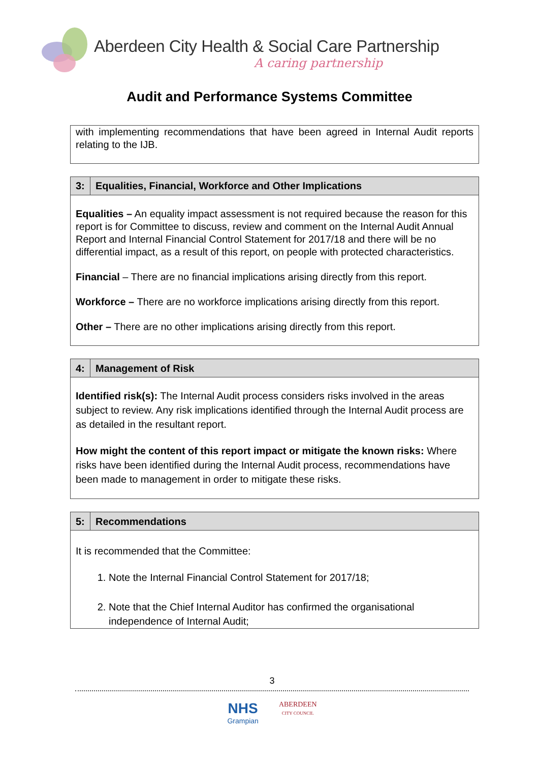Aberdeen City Health & Social Care Partnership
A caring partnership
Audit and Performance Systems Committee
| with implementing recommendations that have been agreed in Internal Audit reports relating to the IJB. |
| 3: | Equalities, Financial, Workforce and Other Implications |
| Equalities – An equality impact assessment is not required because the reason for this report is for Committee to discuss, review and comment on the Internal Audit Annual Report and Internal Financial Control Statement for 2017/18 and there will be no differential impact, as a result of this report, on people with protected characteristics. Financial – There are no financial implications arising directly from this report. Workforce – There are no workforce implications arising directly from this report. Other – There are no other implications arising directly from this report. | |
| 4: | Management of Risk |
| Identified risk(s): The Internal Audit process considers risks involved in the areas subject to review. Any risk implications identified through the Internal Audit process are as detailed in the resultant report. How might the content of this report impact or mitigate the known risks: Where risks have been identified during the Internal Audit process, recommendations have been made to management in order to mitigate these risks. | |
| 5: | Recommendations |
| It is recommended that the Committee: 1. Note the Internal Financial Control Statement for 2017/18; 2. Note that the Chief Internal Auditor has confirmed the organisational independence of Internal Audit; | |
3
NHS
Grampian
ABERDEEN
CITY COUNCIL